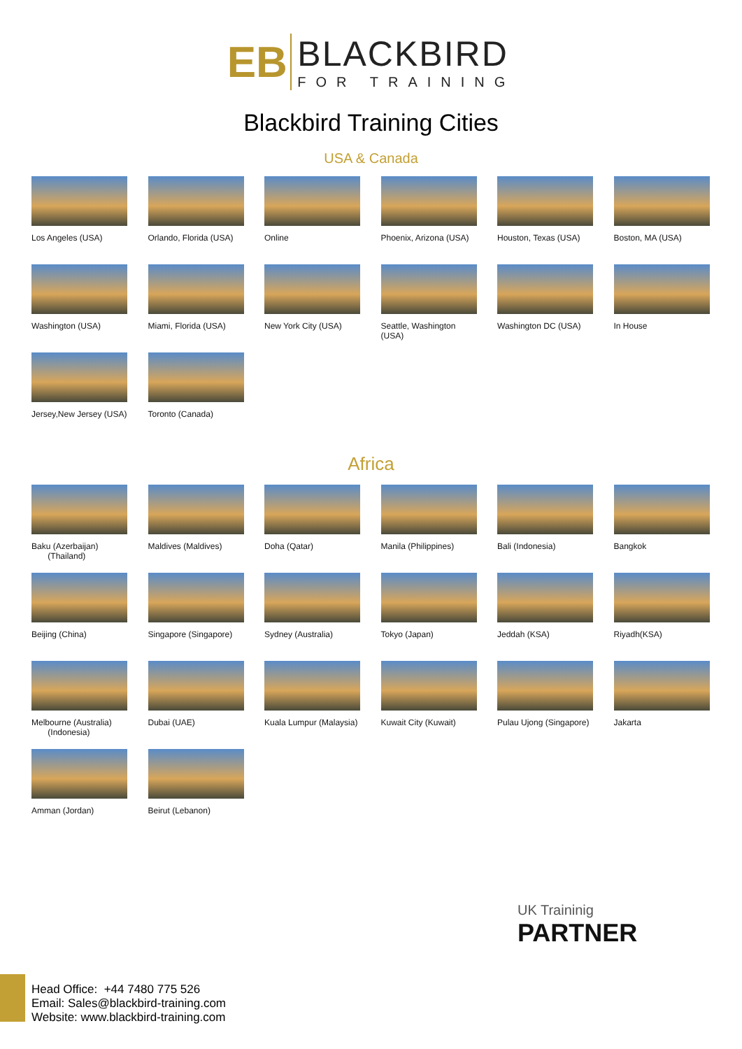EB
BLACKBIRD
FOR TRAINING
Blackbird Training Cities
USA & Canada
Los Angeles (USA)
Orlando, Florida (USA)
Online
Phoenix, Arizona (USA)
Houston, Texas (USA)
Boston, MA (USA)
Washington (USA)
Miami, Florida (USA)
New York City (USA)
Seattle, Washington (USA)
Washington DC (USA)
In House
Jersey,New Jersey (USA)
Toronto (Canada)
Africa
Baku (Azerbaijan)
(Thailand)
Maldives (Maldives)
Doha (Qatar)
Manila (Philippines)
Bali (Indonesia)
Bangkok
Beijing (China)
Singapore (Singapore)
Sydney (Australia)
Tokyo (Japan)
Jeddah (KSA)
Riyadh(KSA)
Melbourne (Australia)
(Indonesia)
Dubai (UAE)
Kuala Lumpur (Malaysia)
Kuwait City (Kuwait)
Pulau Ujong (Singapore)
Jakarta
Amman (Jordan)
Beirut (Lebanon)
UK Traininig
PARTNER
Head Office: +44 7480 775 526
Email: Sales@blackbird-training.com
Website: www.blackbird-training.com